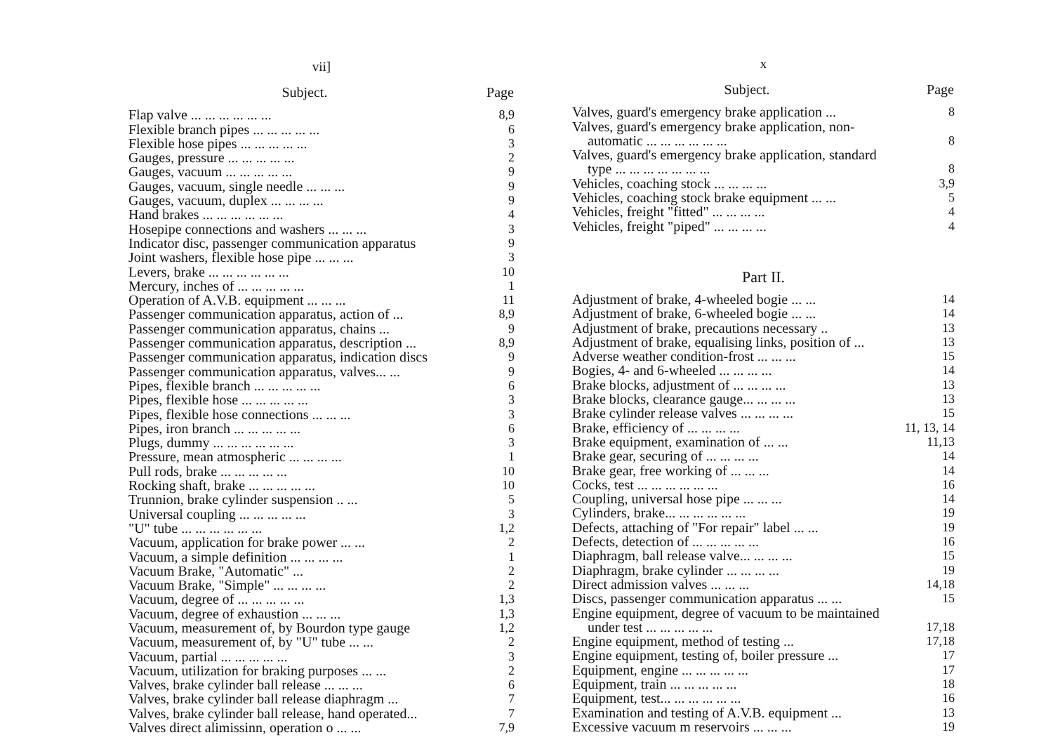vii]
| Subject. | Page |
| --- | --- |
| Flap valve ... ... ... ... ... ... | 8,9 |
| Flexible branch pipes ... ... ... ... ... | 6 |
| Flexible hose pipes ... ... ... ... ... | 3 |
| Gauges, pressure ... ... ... ... ... | 2 |
| Gauges, vacuum ... ... ... ... ... | 9 |
| Gauges, vacuum, single needle ... ... ... | 9 |
| Gauges, vacuum, duplex ... ... ... ... | 9 |
| Hand brakes ... ... ... ... ... ... | 4 |
| Hosepipe connections and washers ... ... ... | 3 |
| Indicator disc, passenger communication apparatus | 9 |
| Joint washers, flexible hose pipe ... ... ... | 3 |
| Levers, brake ... ... ... ... ... ... | 10 |
| Mercury, inches of ... ... ... ... ... | 1 |
| Operation of A.V.B. equipment ... ... ... | 11 |
| Passenger communication apparatus, action of ... | 8,9 |
| Passenger communication apparatus, chains ... | 9 |
| Passenger communication apparatus, description ... | 8,9 |
| Passenger communication apparatus, indication discs | 9 |
| Passenger communication apparatus, valves... ... | 9 |
| Pipes, flexible branch ... ... ... ... ... | 6 |
| Pipes, flexible hose ... ... ... ... ... | 3 |
| Pipes, flexible hose connections ... ... ... | 3 |
| Pipes, iron branch ... ... ... ... ... | 6 |
| Plugs, dummy ... ... ... ... ... ... | 3 |
| Pressure, mean atmospheric ... ... ... ... | 1 |
| Pull rods, brake ... ... ... ... ... | 10 |
| Rocking shaft, brake ... ... ... ... ... | 10 |
| Trunnion, brake cylinder suspension .. ... | 5 |
| Universal coupling ... ... ... ... ... | 3 |
| "U" tube ... ... ... ... ... ... | 1,2 |
| Vacuum, application for brake power ... ... | 2 |
| Vacuum, a simple definition ... ... ... ... | 1 |
| Vacuum Brake, "Automatic" ... | 2 |
| Vacuum Brake, "Simple" ... ... ... ... | 2 |
| Vacuum, degree of ... ... ... ... ... | 1,3 |
| Vacuum, degree of exhaustion ... ... ... | 1,3 |
| Vacuum, measurement of, by Bourdon type gauge | 1,2 |
| Vacuum, measurement of, by "U" tube ... ... | 2 |
| Vacuum, partial ... ... ... ... ... | 3 |
| Vacuum, utilization for braking purposes ... ... | 2 |
| Valves, brake cylinder ball release ... ... ... | 6 |
| Valves, brake cylinder ball release diaphragm ... | 7 |
| Valves, brake cylinder ball release, hand operated... | 7 |
| Valves direct alimissinn, operation o ... ... | 7,9 |
x
| Subject. | Page |
| --- | --- |
| Valves, guard's emergency brake application ... | 8 |
| Valves, guard's emergency brake application, non- | |
| automatic ... ... ... ... ... ... | 8 |
| Valves, guard's emergency brake application, standard | |
| type ... ... ... ... ... ... ... | 8 |
| Vehicles, coaching stock ... ... ... ... | 3,9 |
| Vehicles, coaching stock brake equipment ... ... | 5 |
| Vehicles, freight "fitted" ... ... ... ... | 4 |
| Vehicles, freight "piped" ... ... ... ... | 4 |
Part II.
| Adjustment of brake, 4-wheeled bogie ... ... | 14 |
| Adjustment of brake, 6-wheeled bogie ... ... | 14 |
| Adjustment of brake, precautions necessary .. | 13 |
| Adjustment of brake, equalising links, position of ... | 13 |
| Adverse weather condition-frost ... ... ... | 15 |
| Bogies, 4- and 6-wheeled ... ... ... ... | 14 |
| Brake blocks, adjustment of ... ... ... ... | 13 |
| Brake blocks, clearance gauge... ... ... ... | 13 |
| Brake cylinder release valves ... ... ... ... | 15 |
| Brake, efficiency of ... ... ... ... | 11, 13, 14 |
| Brake equipment, examination of ... ... | 11,13 |
| Brake gear, securing of ... ... ... ... | 14 |
| Brake gear, free working of ... ... ... | 14 |
| Cocks, test ... ... ... ... ... ... | 16 |
| Coupling, universal hose pipe ... ... ... | 14 |
| Cylinders, brake... ... ... ... ... ... | 19 |
| Defects, attaching of "For repair" label ... ... | 19 |
| Defects, detection of ... ... ... ... ... | 16 |
| Diaphragm, ball release valve... ... ... ... | 15 |
| Diaphragm, brake cylinder ... ... ... ... | 19 |
| Direct admission valves ... ... ... | 14,18 |
| Discs, passenger communication apparatus ... ... | 15 |
| Engine equipment, degree of vacuum to be maintained | |
| under test ... ... ... ... ... | 17,18 |
| Engine equipment, method of testing ... | 17,18 |
| Engine equipment, testing of, boiler pressure ... | 17 |
| Equipment, engine ... ... ... ... ... | 17 |
| Equipment, train ... ... ... ... ... | 18 |
| Equipment, test... ... ... ... ... ... | 16 |
| Examination and testing of A.V.B. equipment ... | 13 |
| Excessive vacuum m reservoirs ... ... ... | 19 |